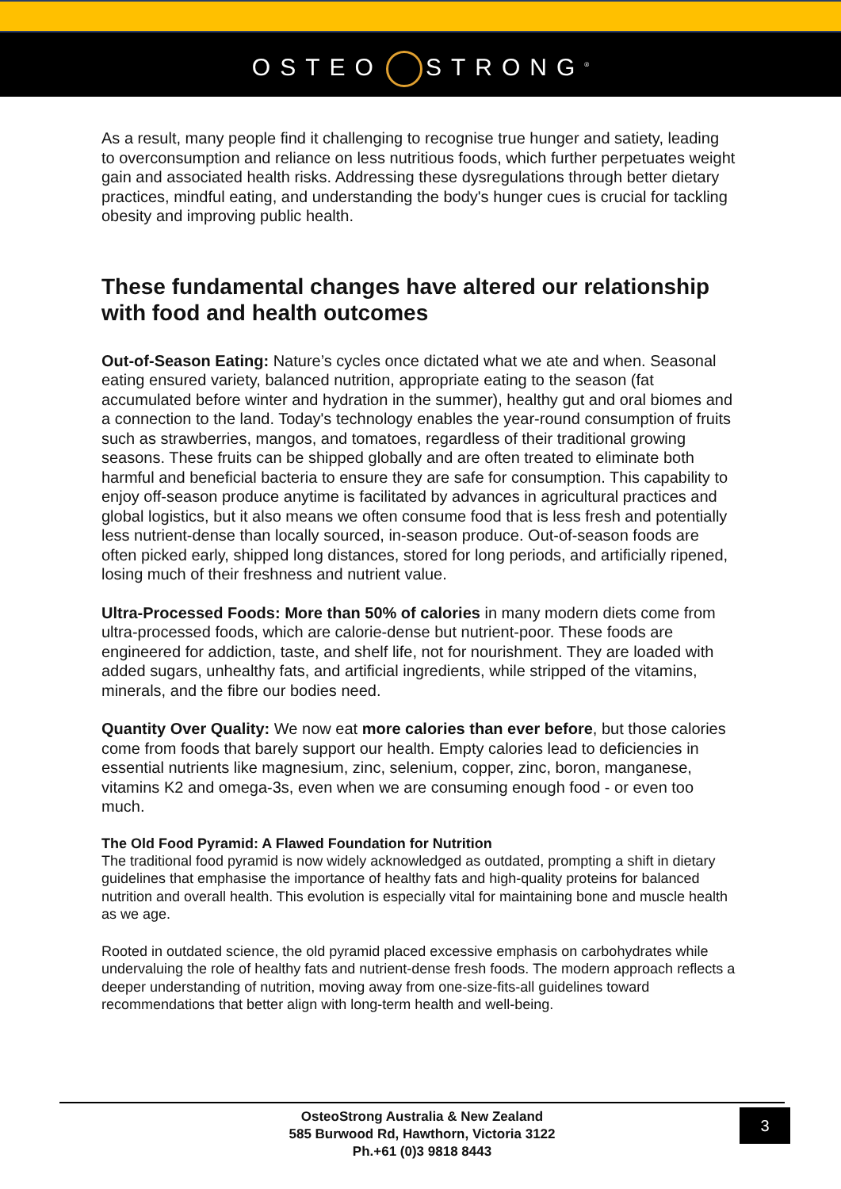OSTEO STRONG<sup>®</sup>
As a result, many people find it challenging to recognise true hunger and satiety, leading to overconsumption and reliance on less nutritious foods, which further perpetuates weight gain and associated health risks. Addressing these dysregulations through better dietary practices, mindful eating, and understanding the body's hunger cues is crucial for tackling obesity and improving public health.
These fundamental changes have altered our relationship with food and health outcomes
Out-of-Season Eating: Nature’s cycles once dictated what we ate and when. Seasonal eating ensured variety, balanced nutrition, appropriate eating to the season (fat accumulated before winter and hydration in the summer), healthy gut and oral biomes and a connection to the land. Today's technology enables the year-round consumption of fruits such as strawberries, mangos, and tomatoes, regardless of their traditional growing seasons. These fruits can be shipped globally and are often treated to eliminate both harmful and beneficial bacteria to ensure they are safe for consumption. This capability to enjoy off-season produce anytime is facilitated by advances in agricultural practices and global logistics, but it also means we often consume food that is less fresh and potentially less nutrient-dense than locally sourced, in-season produce. Out-of-season foods are often picked early, shipped long distances, stored for long periods, and artificially ripened, losing much of their freshness and nutrient value.
Ultra-Processed Foods: More than 50% of calories in many modern diets come from ultra-processed foods, which are calorie-dense but nutrient-poor. These foods are engineered for addiction, taste, and shelf life, not for nourishment. They are loaded with added sugars, unhealthy fats, and artificial ingredients, while stripped of the vitamins, minerals, and the fibre our bodies need.
Quantity Over Quality: We now eat more calories than ever before, but those calories come from foods that barely support our health. Empty calories lead to deficiencies in essential nutrients like magnesium, zinc, selenium, copper, zinc, boron, manganese, vitamins K2 and omega-3s, even when we are consuming enough food - or even too much.
The Old Food Pyramid: A Flawed Foundation for Nutrition
The traditional food pyramid is now widely acknowledged as outdated, prompting a shift in dietary guidelines that emphasise the importance of healthy fats and high-quality proteins for balanced nutrition and overall health. This evolution is especially vital for maintaining bone and muscle health as we age.
Rooted in outdated science, the old pyramid placed excessive emphasis on carbohydrates while undervaluing the role of healthy fats and nutrient-dense fresh foods. The modern approach reflects a deeper understanding of nutrition, moving away from one-size-fits-all guidelines toward recommendations that better align with long-term health and well-being.
OsteoStrong Australia & New Zealand
585 Burwood Rd, Hawthorn, Victoria 3122
Ph.+61 (0)3 9818 8443
3